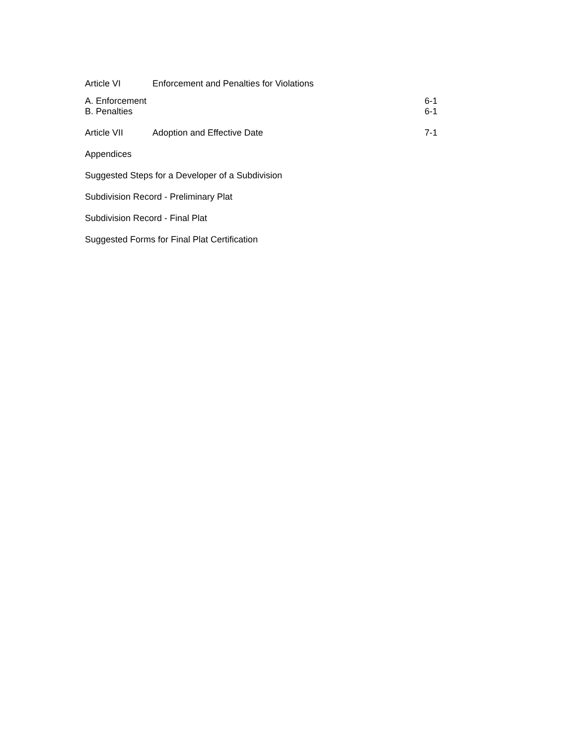Article VI Enforcement and Penalties for Violations
A. Enforcement 6-1
B. Penalties 6-1
Article VII Adoption and Effective Date 7-1
Appendices
Suggested Steps for a Developer of a Subdivision
Subdivision Record - Preliminary Plat
Subdivision Record - Final Plat
Suggested Forms for Final Plat Certification